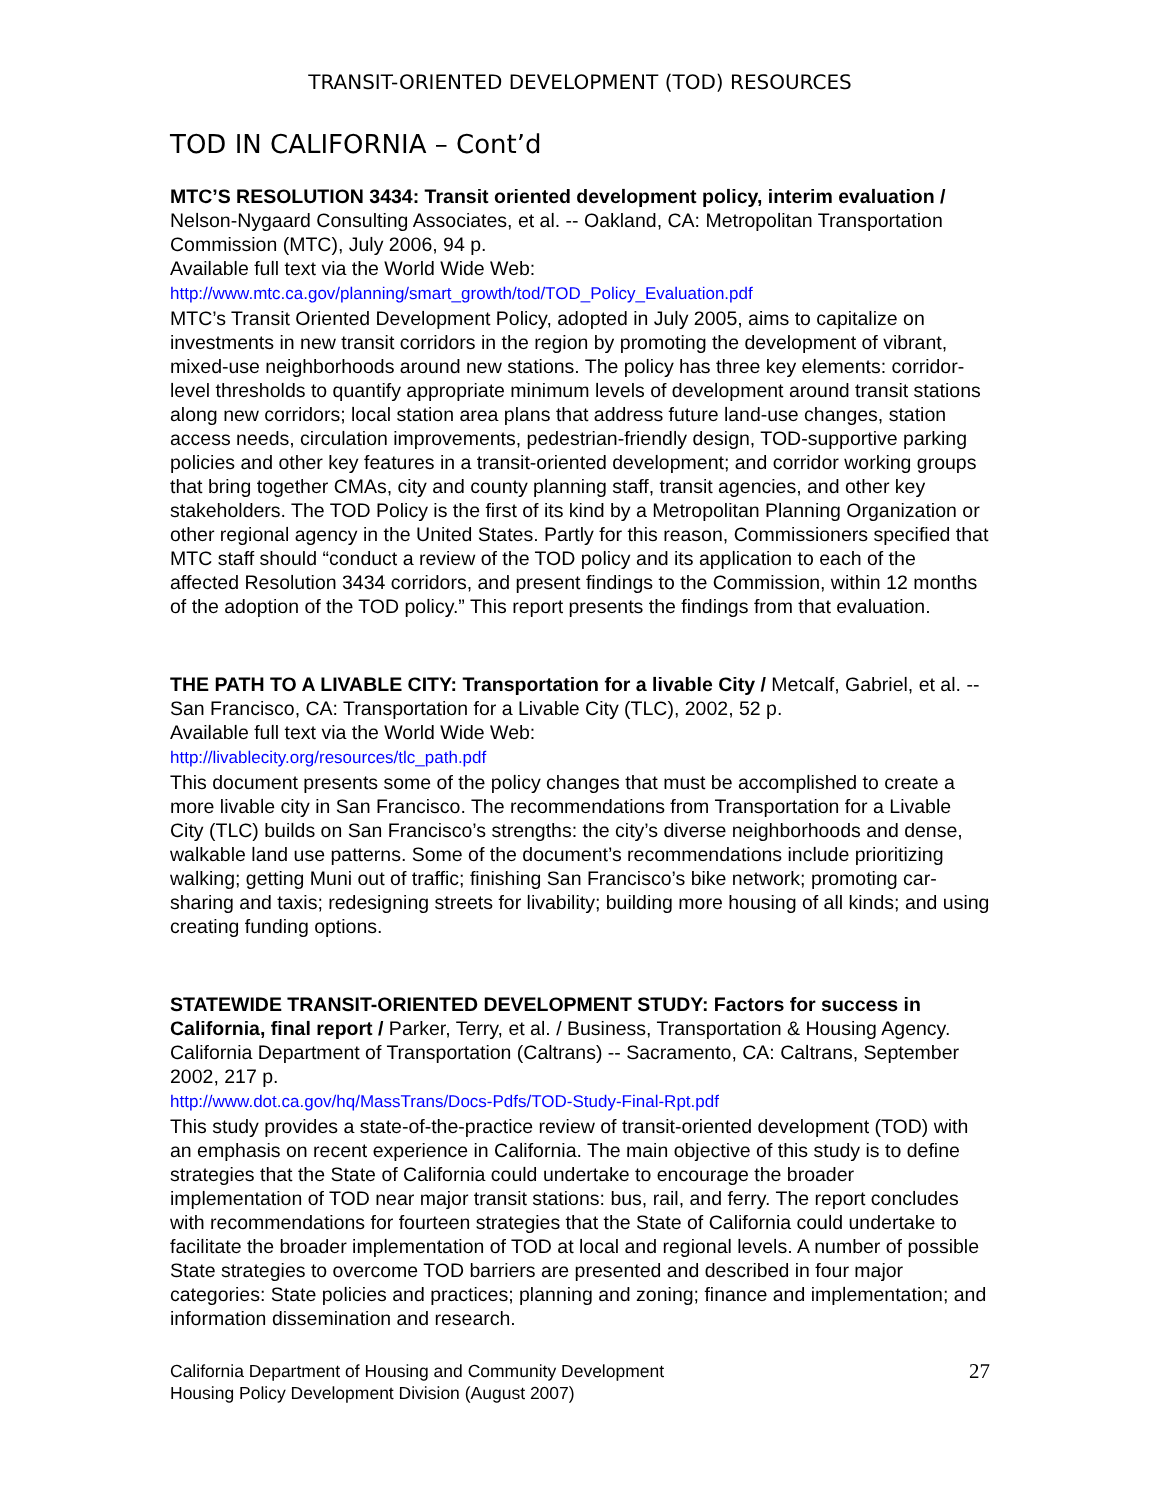TRANSIT-ORIENTED DEVELOPMENT (TOD) RESOURCES
TOD IN CALIFORNIA – Cont’d
MTC’S RESOLUTION 3434: Transit oriented development policy, interim evaluation / Nelson-Nygaard Consulting Associates, et al. -- Oakland, CA: Metropolitan Transportation Commission (MTC), July 2006, 94 p.
Available full text via the World Wide Web:
http://www.mtc.ca.gov/planning/smart_growth/tod/TOD_Policy_Evaluation.pdf
MTC’s Transit Oriented Development Policy, adopted in July 2005, aims to capitalize on investments in new transit corridors in the region by promoting the development of vibrant, mixed-use neighborhoods around new stations. The policy has three key elements: corridor-level thresholds to quantify appropriate minimum levels of development around transit stations along new corridors; local station area plans that address future land-use changes, station access needs, circulation improvements, pedestrian-friendly design, TOD-supportive parking policies and other key features in a transit-oriented development; and corridor working groups that bring together CMAs, city and county planning staff, transit agencies, and other key stakeholders. The TOD Policy is the first of its kind by a Metropolitan Planning Organization or other regional agency in the United States. Partly for this reason, Commissioners specified that MTC staff should “conduct a review of the TOD policy and its application to each of the affected Resolution 3434 corridors, and present findings to the Commission, within 12 months of the adoption of the TOD policy.” This report presents the findings from that evaluation.
THE PATH TO A LIVABLE CITY: Transportation for a livable City / Metcalf, Gabriel, et al. -- San Francisco, CA: Transportation for a Livable City (TLC), 2002, 52 p.
Available full text via the World Wide Web:
http://livablecity.org/resources/tlc_path.pdf
This document presents some of the policy changes that must be accomplished to create a more livable city in San Francisco. The recommendations from Transportation for a Livable City (TLC) builds on San Francisco’s strengths: the city’s diverse neighborhoods and dense, walkable land use patterns. Some of the document’s recommendations include prioritizing walking; getting Muni out of traffic; finishing San Francisco’s bike network; promoting car-sharing and taxis; redesigning streets for livability; building more housing of all kinds; and using creating funding options.
STATEWIDE TRANSIT-ORIENTED DEVELOPMENT STUDY: Factors for success in California, final report / Parker, Terry, et al. / Business, Transportation & Housing Agency. California Department of Transportation (Caltrans) -- Sacramento, CA: Caltrans, September 2002, 217 p.
http://www.dot.ca.gov/hq/MassTrans/Docs-Pdfs/TOD-Study-Final-Rpt.pdf
This study provides a state-of-the-practice review of transit-oriented development (TOD) with an emphasis on recent experience in California. The main objective of this study is to define strategies that the State of California could undertake to encourage the broader implementation of TOD near major transit stations: bus, rail, and ferry. The report concludes with recommendations for fourteen strategies that the State of California could undertake to facilitate the broader implementation of TOD at local and regional levels. A number of possible State strategies to overcome TOD barriers are presented and described in four major categories: State policies and practices; planning and zoning; finance and implementation; and information dissemination and research.
California Department of Housing and Community Development
Housing Policy Development Division (August 2007)
27